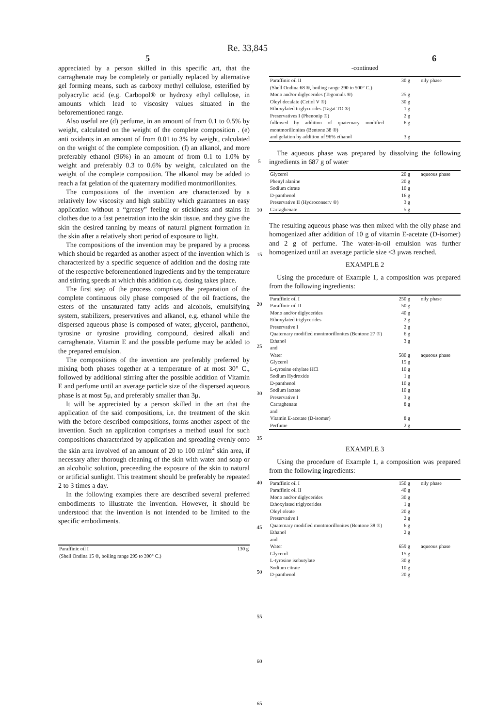Re. 33,845
5 6
appreciated by a person skilled in this specific art, that the carraghenate may be completely or partially replaced by alternative gel forming means, such as carboxy methyl cellulose, esterified by polyacrylic acid (e.g. Carbopol® or hydroxy ethyl cellulose, in amounts which lead to viscosity values situated in the beforementioned range.
Also useful are (d) perfume, in an amount of from 0.1 to 0.5% by weight, calculated on the weight of the complete composition . (e) anti oxidants in an amount of from 0.01 to 3% by weight, calculated on the weight of the complete composition. (f) an alkanol, and more preferably ethanol (96%) in an amount of from 0.1 to 1.0% by weight and preferably 0.3 to 0.6% by weight, calculated on the weight of the complete composition. The alkanol may be added to reach a fat gelation of the quaternary modified montmorillonites.
The compositions of the invention are characterized by a relatively low viscosity and high stability which guarantees an easy application without a “greasy” feeling or stickiness and stains in clothes due to a fast penetration into the skin tissue, and they give the skin the desired tanning by means of natural pigment formation in the skin after a relatively short period of exposure to light.
The compositions of the invention may be prepared by a process which should be regarded as another aspect of the invention which is characterized by a specific sequence of addition and the dosing rate of the respective beforementioned ingredients and by the temperature and stirring speeds at which this addition c.q. dosing takes place.
The first step of the process comprises the preparation of the complete continuous oily phase composed of the oil fractions, the esters of the unsaturated fatty acids and alcohols, emulsifying system, stabilizers, preservatives and alkanol, e.g. ethanol while the dispersed aqueous phase is composed of water, glycerol, panthenol, tyrosine or tyrosine providing compound, desired alkali and carraghenate. Vitamin E and the possible perfume may be added to the prepared emulsion.
The compositions of the invention are preferably preferred by mixing both phases together at a temperature of at most 30° C., followed by additional stirring after the possible addition of Vitamin E and perfume until an average particle size of the dispersed aqueous phase is at most 5μ, and preferably smaller than 3μ.
It will be appreciated by a person skilled in the art that the application of the said compositions, i.e. the treatment of the skin with the before described compositions, forms another aspect of the invention. Such an application comprises a method usual for such compositions characterized by application and spreading evenly onto the skin area involved of an amount of 20 to 100 ml/m<sup>2</sup> skin area, if necessary after thorough cleaning of the skin with water and soap or an alcoholic solution, preceeding the exposure of the skin to natural or artificial sunlight. This treatment should be preferably be repeated 2 to 3 times a day.
In the following examples there are described several preferred embodiments to illustrate the invention. However, it should be understood that the invention is not intended to be limited to the specific embodiments.
| Paraffinic oil I | 130 g |
| (Shell Ondina 15 ®, boiling range 295 to 390° C.) | |
5
10
15
20
25
30
35
40
45
50
55
60
65
-continued
| Paraffinic oil II | 30 g | oily phase |
| (Shell Ondina 68 ®, boiling range 290 to 500° C.) | | |
| Mono and/or diglycerides (Tegomuls ®) | 25 g | |
| Oleyl decalate (Cetiol V ®) | 30 g | |
| Ethoxylated triglycerides (Tagat TO ®) | 1 g | |
| Preservatives I (Phenonip ®) | 2 g | |
| followed by addition of quaternary modified montmorillonites (Bentone 38 ®) | 6 g | |
| and gelation by addition of 96% ethanol | 3 g | |
The aqueous phase was prepared by dissolving the following ingredients in 687 g of water
| Glycerol | 20 g | aqueous phase |
| Phenyl alanine | 20 g | |
| Sodium citrate | 10 g | |
| D-panthenol | 16 g | |
| Preservative II (Hydroconserv ®) | 3 g | |
| Carraghenate | 5 g | |
The resulting aqueous phase was then mixed with the oily phase and homogenized after addition of 10 g of vitamin E-acetate (D-isomer) and 2 g of perfume. The water-in-oil emulsion was further homogenized until an average particle size <3 μwas reached.
EXAMPLE 2
Using the procedure of Example 1, a composition was prepared from the following ingredients:
| Paraffinic oil I | 250 g | oily phase |
| Paraffinic oil II | 50 g | |
| Mono and/or diglycerides | 40 g | |
| Ethoxylated triglycerides | 2 g | |
| Preservative I | 2 g | |
| Quaternary modified montmorillonites (Bentone 27 ®) | 6 g | |
| Ethanol | 3 g | |
| and | | |
| Water | 580 g | aqueous phase |
| Glycerol | 15 g | |
| L-tyrosine ethylate HCl | 10 g | |
| Sodium Hydroxide | 1 g | |
| D-panthenol | 10 g | |
| Sodium lactate | 10 g | |
| Preservative I | 3 g | |
| Carraghenate | 8 g | |
| and | | |
| Vitamin E-acetate (D-isomer) | 8 g | |
| Perfume | 2 g | |
EXAMPLE 3
Using the procedure of Example 1, a composition was prepared from the following ingredients:
| Paraffinic oil I | 150 g | oily phase |
| Paraffinic oil II | 40 g | |
| Mono and/or diglycerides | 30 g | |
| Ethoxylated triglycerides | 1 g | |
| Oleyl oleate | 20 g | |
| Preservative I | 2 g | |
| Quaternary modified montmorillonites (Bentone 38 ®) | 6 g | |
| Ethanol | 2 g | |
| and | | |
| Water | 659 g | aqueous phase |
| Glycerol | 15 g | |
| L-tyrosine isobutylate | 30 g | |
| Sodium citrate | 10 g | |
| D-panthenol | 20 g | |